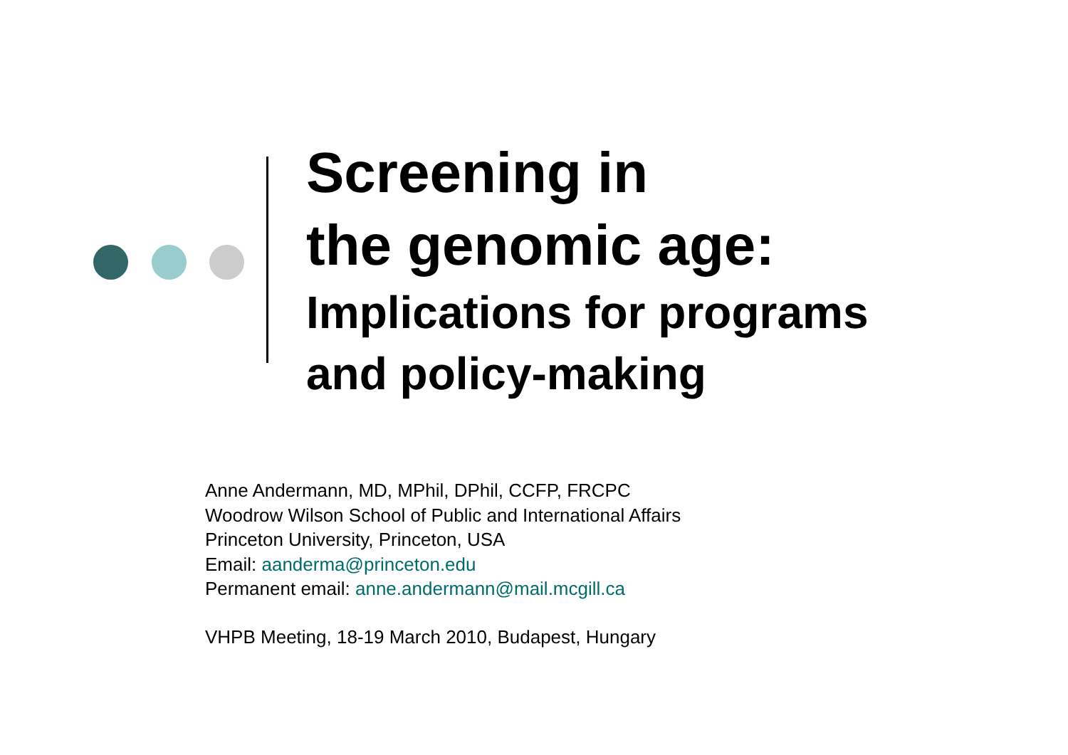Screening in
the genomic age:
Implications for programs
and policy-making
Anne Andermann, MD, MPhil, DPhil, CCFP, FRCPC
Woodrow Wilson School of Public and International Affairs
Princeton University, Princeton, USA
Email: aanderma@princeton.edu
Permanent email: anne.andermann@mail.mcgill.ca
VHPB Meeting, 18-19 March 2010, Budapest, Hungary